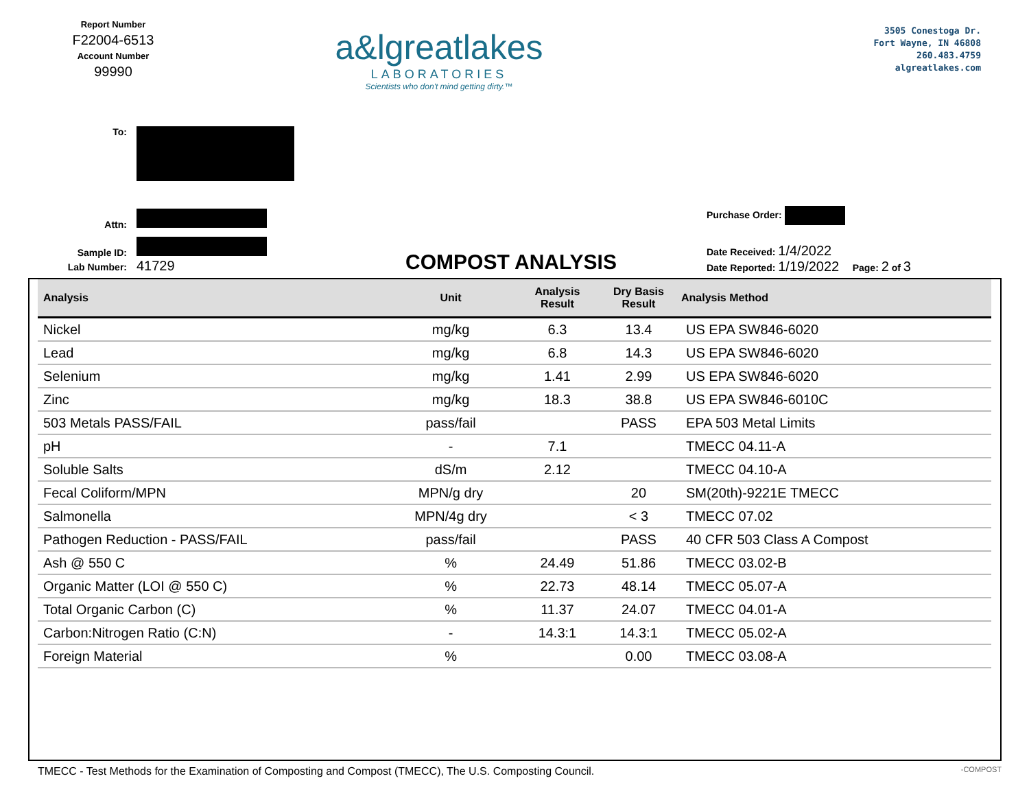Report Number
F22004-6513
Account Number
99990
a&lgreatlakes
LABORATORIES
Scientists who don't mind getting dirty.™
3505 Conestoga Dr.
Fort Wayne, IN 46808
260.483.4759
algreatlakes.com
To:
Attn:
Sample ID:
Lab Number: 41729
COMPOST ANALYSIS
Purchase Order:
Date Received: 1/4/2022
Date Reported: 1/19/2022 Page: 2 of 3
| Analysis | Unit | Analysis Result | Dry Basis Result | Analysis Method |
| --- | --- | --- | --- | --- |
| Nickel | mg/kg | 6.3 | 13.4 | US EPA SW846-6020 |
| Lead | mg/kg | 6.8 | 14.3 | US EPA SW846-6020 |
| Selenium | mg/kg | 1.41 | 2.99 | US EPA SW846-6020 |
| Zinc | mg/kg | 18.3 | 38.8 | US EPA SW846-6010C |
| 503 Metals PASS/FAIL | pass/fail | | PASS | EPA 503 Metal Limits |
| pH | - | 7.1 | | TMECC 04.11-A |
| Soluble Salts | dS/m | 2.12 | | TMECC 04.10-A |
| Fecal Coliform/MPN | MPN/g dry | | 20 | SM(20th)-9221E TMECC |
| Salmonella | MPN/4g dry | | < 3 | TMECC 07.02 |
| Pathogen Reduction - PASS/FAIL | pass/fail | | PASS | 40 CFR 503 Class A Compost |
| Ash @ 550 C | % | 24.49 | 51.86 | TMECC 03.02-B |
| Organic Matter (LOI @ 550 C) | % | 22.73 | 48.14 | TMECC 05.07-A |
| Total Organic Carbon (C) | % | 11.37 | 24.07 | TMECC 04.01-A |
| Carbon:Nitrogen Ratio (C:N) | - | 14.3:1 | 14.3:1 | TMECC 05.02-A |
| Foreign Material | % | | 0.00 | TMECC 03.08-A |
TMECC - Test Methods for the Examination of Composting and Compost (TMECC), The U.S. Composting Council. -COMPOST